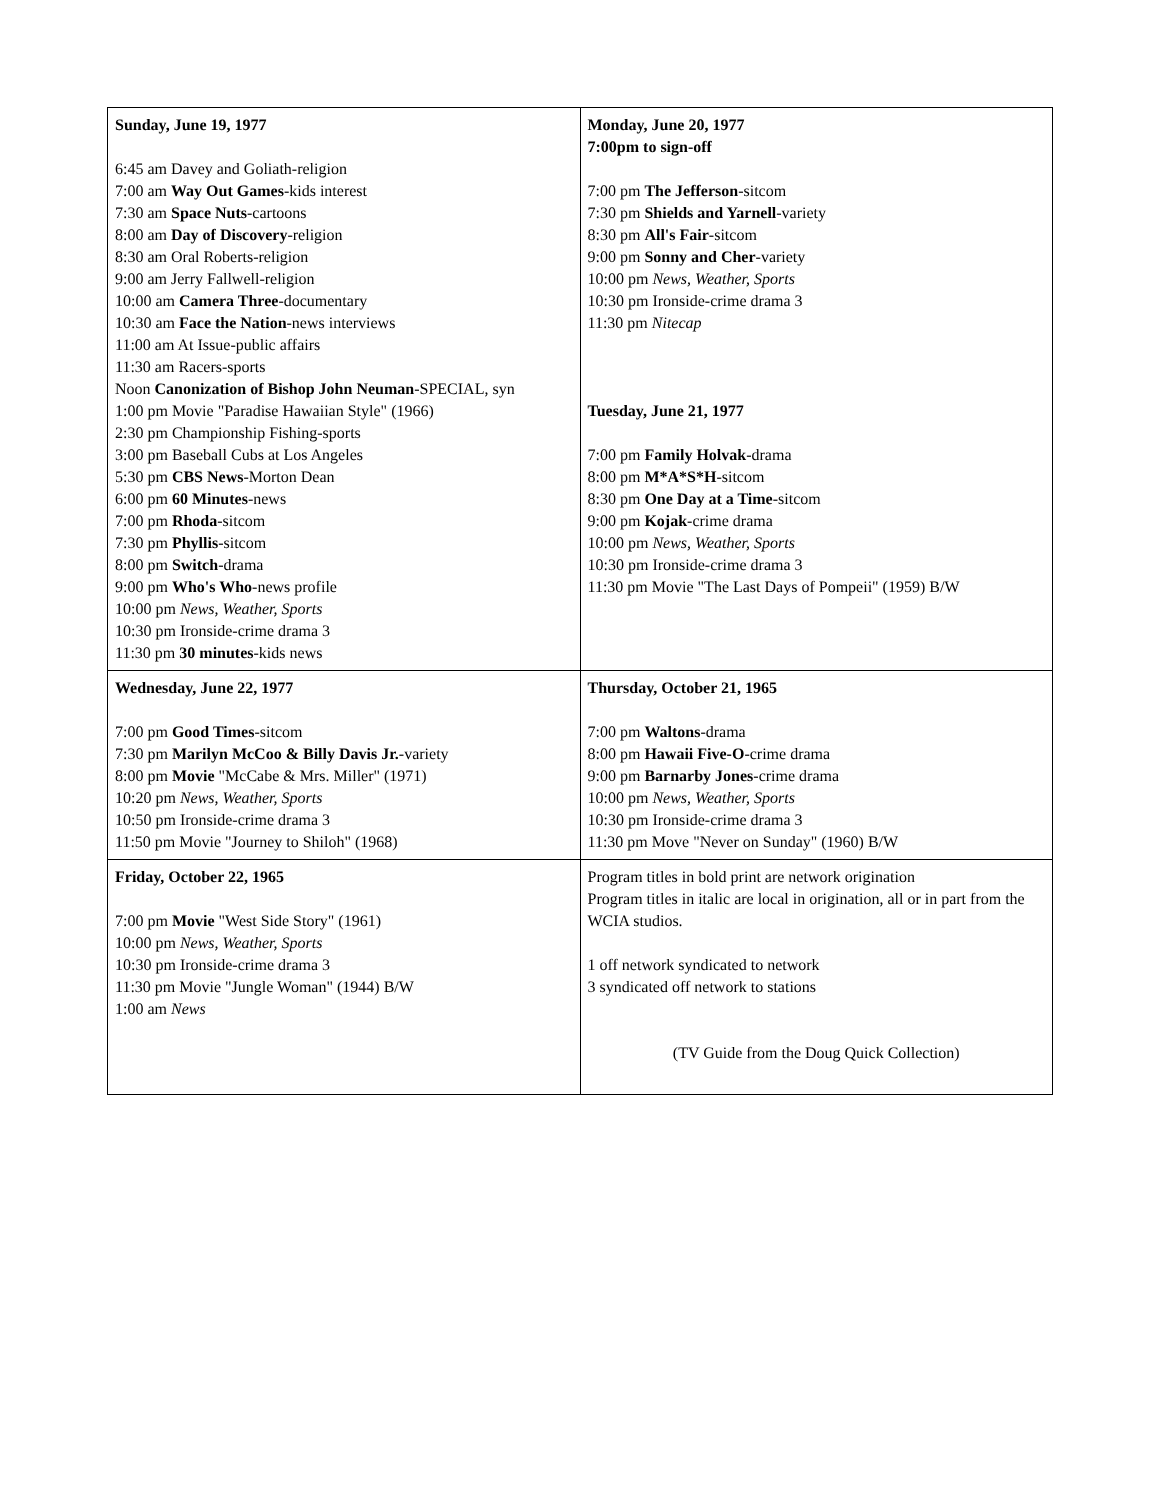| Sunday, June 19, 1977 6:45 am Davey and Goliath-religion 7:00 am Way Out Games -kids interest 7:30 am Space Nuts -cartoons 8:00 am Day of Discovery -religion 8:30 am Oral Roberts-religion 9:00 am Jerry Fallwell-religion 10:00 am Camera Three -documentary 10:30 am Face the Nation -news interviews 11:00 am At Issue-public affairs 11:30 am Racers-sports Noon Canonization of Bishop John Neuman -SPECIAL, syn 1:00 pm Movie "Paradise Hawaiian Style" (1966) 2:30 pm Championship Fishing-sports 3:00 pm Baseball Cubs at Los Angeles 5:30 pm CBS News -Morton Dean 6:00 pm 60 Minutes -news 7:00 pm Rhoda -sitcom 7:30 pm Phyllis -sitcom 8:00 pm Switch -drama 9:00 pm Who's Who -news profile 10:00 pm News, Weather, Sports 10:30 pm Ironside-crime drama 3 11:30 pm 30 minutes -kids news | Monday, June 20, 1977 7:00pm to sign-off 7:00 pm The Jefferson -sitcom 7:30 pm Shields and Yarnell -variety 8:30 pm All's Fair -sitcom 9:00 pm Sonny and Cher -variety 10:00 pm News, Weather, Sports 10:30 pm Ironside-crime drama 3 11:30 pm Nitecap Tuesday, June 21, 1977 7:00 pm Family Holvak -drama 8:00 pm M*A*S*H -sitcom 8:30 pm One Day at a Time -sitcom 9:00 pm Kojak -crime drama 10:00 pm News, Weather, Sports 10:30 pm Ironside-crime drama 3 11:30 pm Movie "The Last Days of Pompeii" (1959) B/W |
| Wednesday, June 22, 1977 7:00 pm Good Times -sitcom 7:30 pm Marilyn McCoo & Billy Davis Jr. -variety 8:00 pm Movie "McCabe & Mrs. Miller" (1971) 10:20 pm News, Weather, Sports 10:50 pm Ironside-crime drama 3 11:50 pm Movie "Journey to Shiloh" (1968) | Thursday, October 21, 1965 7:00 pm Waltons -drama 8:00 pm Hawaii Five-O -crime drama 9:00 pm Barnarby Jones -crime drama 10:00 pm News, Weather, Sports 10:30 pm Ironside-crime drama 3 11:30 pm Move "Never on Sunday" (1960) B/W |
| Friday, October 22, 1965 7:00 pm Movie "West Side Story" (1961) 10:00 pm News, Weather, Sports 10:30 pm Ironside-crime drama 3 11:30 pm Movie "Jungle Woman" (1944) B/W 1:00 am News | Program titles in bold print are network origination Program titles in italic are local in origination, all or in part from the WCIA studios. 1 off network syndicated to network 3 syndicated off network to stations (TV Guide from the Doug Quick Collection) |